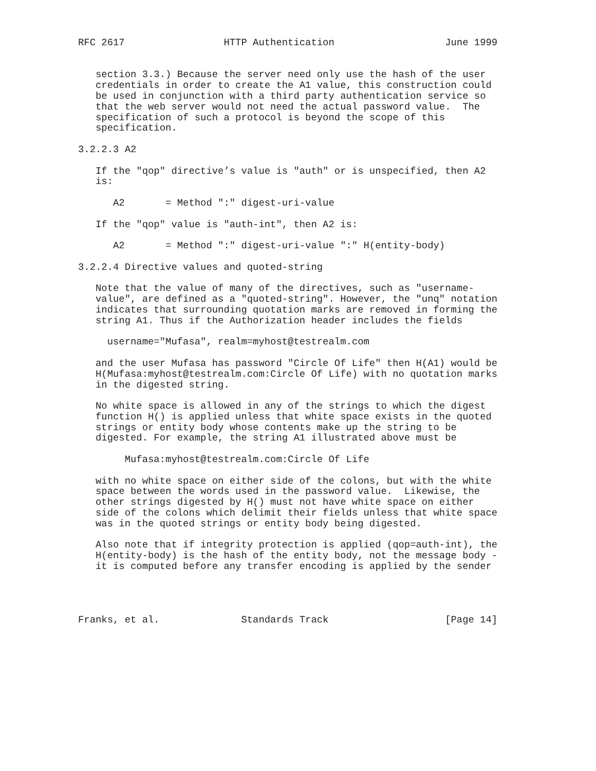RFC 2617                 HTTP Authentication                   June 1999


   section 3.3.) Because the server need only use the hash of the user
   credentials in order to create the A1 value, this construction could
   be used in conjunction with a third party authentication service so
   that the web server would not need the actual password value.  The
   specification of such a protocol is beyond the scope of this
   specification.

3.2.2.3 A2

   If the "qop" directive’s value is "auth" or is unspecified, then A2
   is:

      A2       = Method ":" digest-uri-value

   If the "qop" value is "auth-int", then A2 is:

      A2       = Method ":" digest-uri-value ":" H(entity-body)

3.2.2.4 Directive values and quoted-string

   Note that the value of many of the directives, such as "username-
   value", are defined as a "quoted-string". However, the "unq" notation
   indicates that surrounding quotation marks are removed in forming the
   string A1. Thus if the Authorization header includes the fields

     username="Mufasa", realm=myhost@testrealm.com

   and the user Mufasa has password "Circle Of Life" then H(A1) would be
   H(Mufasa:myhost@testrealm.com:Circle Of Life) with no quotation marks
   in the digested string.

   No white space is allowed in any of the strings to which the digest
   function H() is applied unless that white space exists in the quoted
   strings or entity body whose contents make up the string to be
   digested. For example, the string A1 illustrated above must be

        Mufasa:myhost@testrealm.com:Circle Of Life

   with no white space on either side of the colons, but with the white
   space between the words used in the password value.  Likewise, the
   other strings digested by H() must not have white space on either
   side of the colons which delimit their fields unless that white space
   was in the quoted strings or entity body being digested.

   Also note that if integrity protection is applied (qop=auth-int), the
   H(entity-body) is the hash of the entity body, not the message body -
   it is computed before any transfer encoding is applied by the sender




Franks, et al.              Standards Track                    [Page 14]